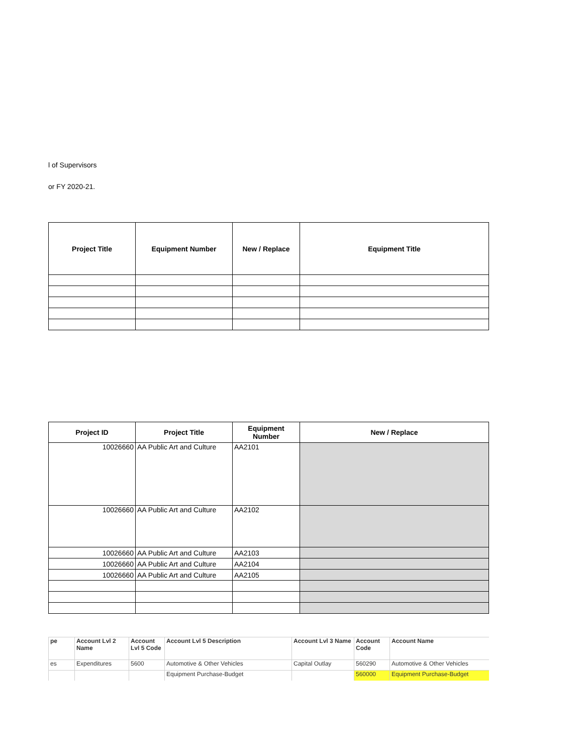l of Supervisors
or FY 2020-21.
| Project Title | Equipment Number | New / Replace | Equipment Title |
| --- | --- | --- | --- |
| Project ID | Project Title | Equipment Number | New / Replace |
| --- | --- | --- | --- |
| 10026660 | AA Public Art and Culture | AA2101 | |
| 10026660 | AA Public Art and Culture | AA2102 | |
| 10026660 | AA Public Art and Culture | AA2103 | |
| 10026660 | AA Public Art and Culture | AA2104 | |
| 10026660 | AA Public Art and Culture | AA2105 | |
| pe | Account Lvl 2 Name | Account Lvl 5 Code | Account Lvl 5 Description | Account Lvl 3 Name | Account Code | Account Name |
| es | Expenditures | 5600 | Automotive & Other Vehicles | Capital Outlay | 560290 | Automotive & Other Vehicles |
| | | | Equipment Purchase-Budget | | 560000 | Equipment Purchase-Budget |